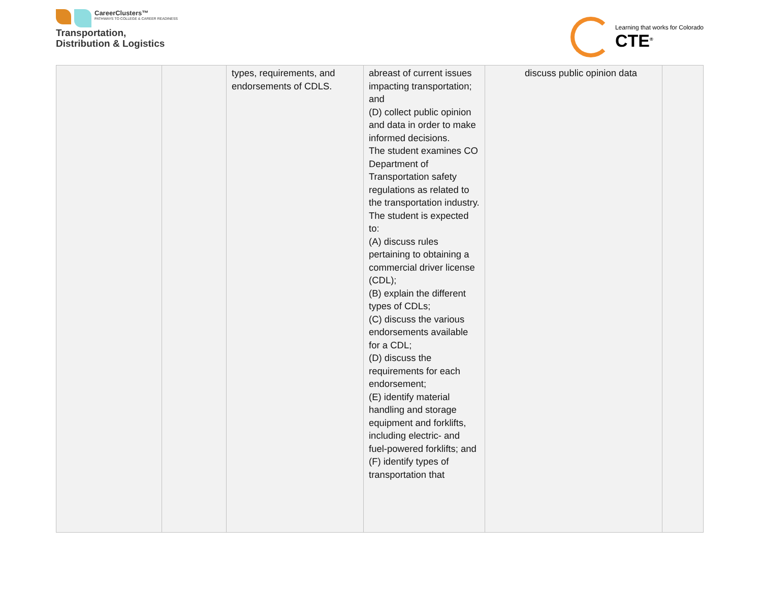CareerClusters™
PATHWAYS TO COLLEGE & CAREER READINESS
Transportation,
Distribution & Logistics
Learning that works for Colorado
CTE<sup>®</sup>
| | | types, requirements, and endorsements of CDLS. | abreast of current issues impacting transportation; and (D) collect public opinion and data in order to make informed decisions. The student examines CO Department of Transportation safety regulations as related to the transportation industry. The student is expected to: (A) discuss rules pertaining to obtaining a commercial driver license (CDL); (B) explain the different types of CDLs; (C) discuss the various endorsements available for a CDL; (D) discuss the requirements for each endorsement; (E) identify material handling and storage equipment and forklifts, including electric- and fuel-powered forklifts; and (F) identify types of transportation that | discuss public opinion data | |